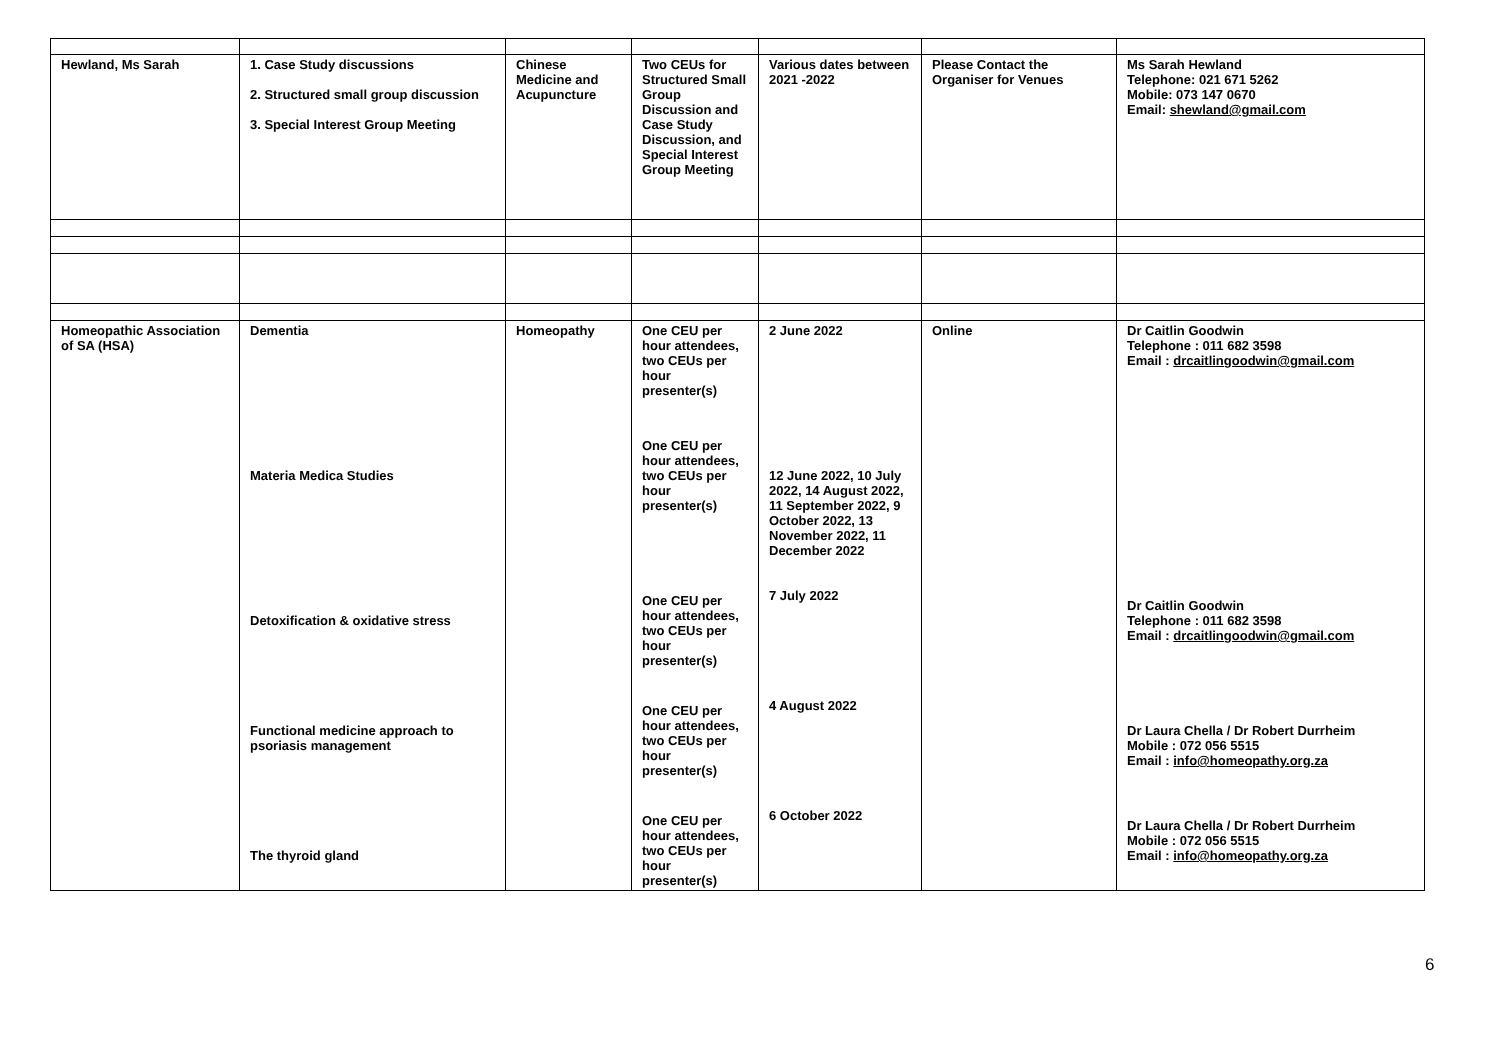| Hewland, Ms Sarah | 1. Case Study discussions 2. Structured small group discussion 3. Special Interest Group Meeting | Chinese Medicine and Acupuncture | Two CEUs for Structured Small Group Discussion and Case Study Discussion, and Special Interest Group Meeting | Various dates between 2021 -2022 | Please Contact the Organiser for Venues | Ms Sarah Hewland Telephone: 021 671 5262 Mobile: 073 147 0670 Email: shewland@gmail.com |
| Homeopathic Association of SA (HSA) | Dementia Materia Medica Studies Detoxification & oxidative stress Functional medicine approach to psoriasis management The thyroid gland | Homeopathy | One CEU per hour attendees, two CEUs per hour presenter(s) One CEU per hour attendees, two CEUs per hour presenter(s) One CEU per hour attendees, two CEUs per hour presenter(s) One CEU per hour attendees, two CEUs per hour presenter(s) One CEU per hour attendees, two CEUs per hour presenter(s) | 2 June 2022 12 June 2022, 10 July 2022, 14 August 2022, 11 September 2022, 9 October 2022, 13 November 2022, 11 December 2022 7 July 2022 4 August 2022 6 October 2022 | Online | Dr Caitlin Goodwin Telephone : 011 682 3598 Email : drcaitlingoodwin@gmail.com Dr Caitlin Goodwin Telephone : 011 682 3598 Email : drcaitlingoodwin@gmail.com Dr Laura Chella / Dr Robert Durrheim Mobile : 072 056 5515 Email : info@homeopathy.org.za Dr Laura Chella / Dr Robert Durrheim Mobile : 072 056 5515 Email : info@homeopathy.org.za |
6